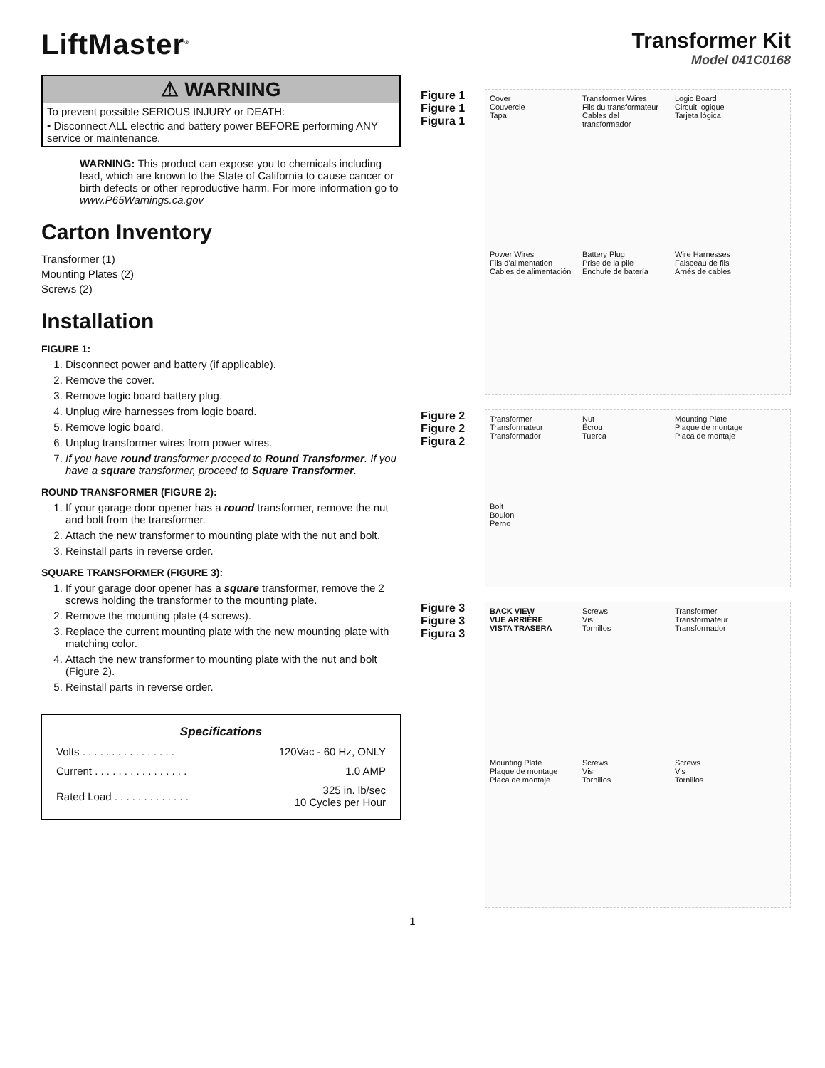LiftMaster<sup>®</sup>
⚠ WARNING
To prevent possible SERIOUS INJURY or DEATH:
• Disconnect ALL electric and battery power BEFORE performing ANY service or maintenance.
WARNING: This product can expose you to chemicals including lead, which are known to the State of California to cause cancer or birth defects or other reproductive harm. For more information go to www.P65Warnings.ca.gov
Carton Inventory
Transformer (1)
Mounting Plates (2)
Screws (2)
Installation
FIGURE 1:
1. Disconnect power and battery (if applicable).
2. Remove the cover.
3. Remove logic board battery plug.
4. Unplug wire harnesses from logic board.
5. Remove logic board.
6. Unplug transformer wires from power wires.
7. If you have round transformer proceed to Round Transformer. If you have a square transformer, proceed to Square Transformer.
ROUND TRANSFORMER (FIGURE 2):
1. If your garage door opener has a round transformer, remove the nut and bolt from the transformer.
2. Attach the new transformer to mounting plate with the nut and bolt.
3. Reinstall parts in reverse order.
SQUARE TRANSFORMER (FIGURE 3):
1. If your garage door opener has a square transformer, remove the 2 screws holding the transformer to the mounting plate.
2. Remove the mounting plate (4 screws).
3. Replace the current mounting plate with the new mounting plate with matching color.
4. Attach the new transformer to mounting plate with the nut and bolt (Figure 2).
5. Reinstall parts in reverse order.
Specifications
| Volts . . . . . . . . . . . . . . . . | 120Vac - 60 Hz, ONLY |
| Current . . . . . . . . . . . . . . . . | 1.0 AMP |
| Rated Load . . . . . . . . . . . . . | 325 in. lb/sec 10 Cycles per Hour |
Transformer Kit
Model 041C0168
Figure 1
Figure 1
Figura 1
Cover
Couvercle
Tapa
Transformer Wires
Fils du transformateur
Cables del transformador
Logic Board
Circuit logique
Tarjeta lógica
Power Wires
Fils d’alimentation
Cables de alimentación
Battery Plug
Prise de la pile
Enchufe de batería
Wire Harnesses
Faisceau de fils
Arnés de cables
Figure 2
Figure 2
Figura 2
Transformer
Transformateur
Transformador
Nut
Écrou
Tuerca
Mounting Plate
Plaque de montage
Placa de montaje
Bolt
Boulon
Perno
Figure 3
Figure 3
Figura 3
BACK VIEW
VUE ARRIÈRE
VISTA TRASERA
Screws
Vis
Tornillos
Transformer
Transformateur
Transformador
Mounting Plate
Plaque de montage
Placa de montaje
Screws
Vis
Tornillos
Screws
Vis
Tornillos
1